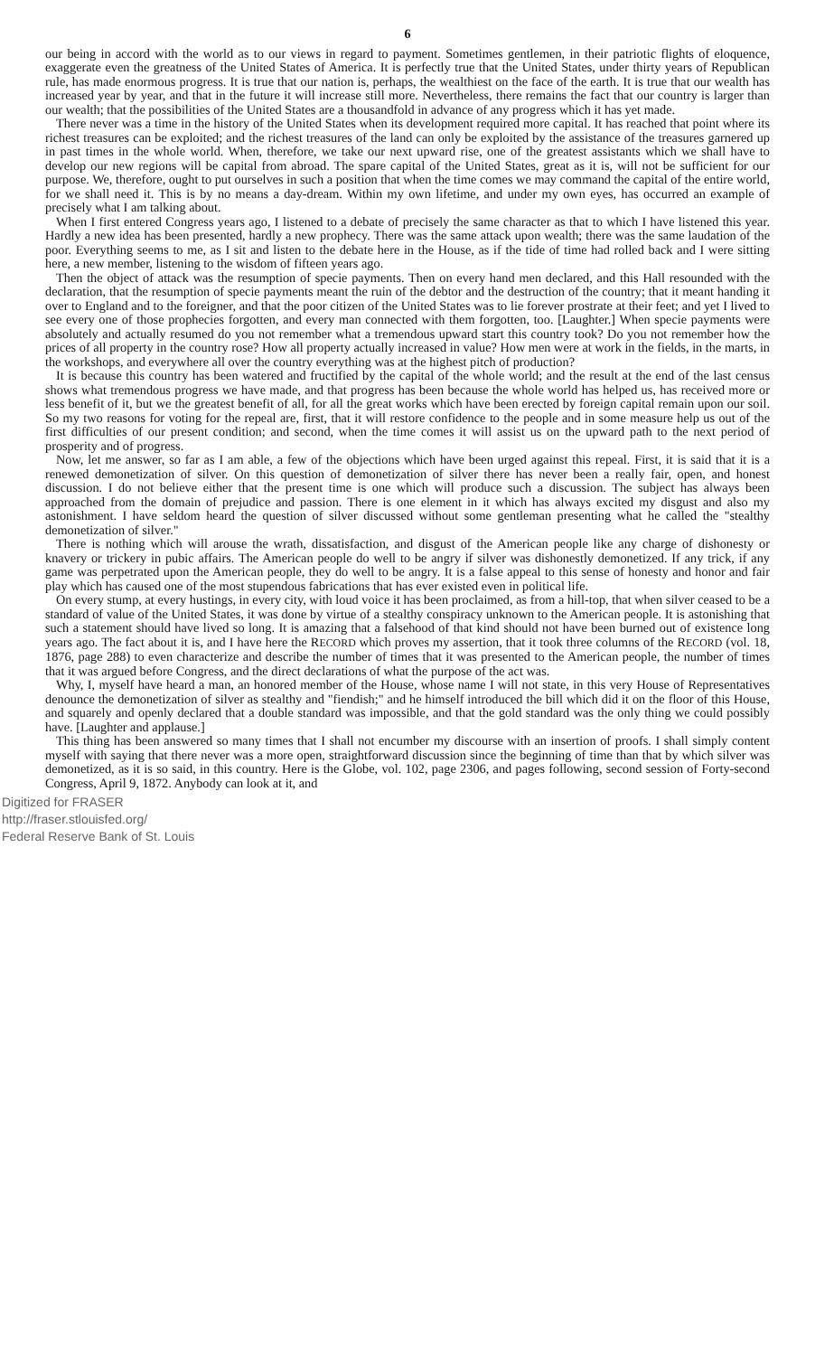6
our being in accord with the world as to our views in regard to payment. Sometimes gentlemen, in their patriotic flights of eloquence, exaggerate even the greatness of the United States of America. It is perfectly true that the United States, under thirty years of Republican rule, has made enormous progress. It is true that our nation is, perhaps, the wealthiest on the face of the earth. It is true that our wealth has increased year by year, and that in the future it will increase still more. Nevertheless, there remains the fact that our country is larger than our wealth; that the possibilities of the United States are a thousandfold in advance of any progress which it has yet made.
There never was a time in the history of the United States when its development required more capital. It has reached that point where its richest treasures can be exploited; and the richest treasures of the land can only be exploited by the assistance of the treasures garnered up in past times in the whole world. When, therefore, we take our next upward rise, one of the greatest assistants which we shall have to develop our new regions will be capital from abroad. The spare capital of the United States, great as it is, will not be sufficient for our purpose. We, therefore, ought to put ourselves in such a position that when the time comes we may command the capital of the entire world, for we shall need it. This is by no means a day-dream. Within my own lifetime, and under my own eyes, has occurred an example of precisely what I am talking about.
When I first entered Congress years ago, I listened to a debate of precisely the same character as that to which I have listened this year. Hardly a new idea has been presented, hardly a new prophecy. There was the same attack upon wealth; there was the same laudation of the poor. Everything seems to me, as I sit and listen to the debate here in the House, as if the tide of time had rolled back and I were sitting here, a new member, listening to the wisdom of fifteen years ago.
Then the object of attack was the resumption of specie payments. Then on every hand men declared, and this Hall resounded with the declaration, that the resumption of specie payments meant the ruin of the debtor and the destruction of the country; that it meant handing it over to England and to the foreigner, and that the poor citizen of the United States was to lie forever prostrate at their feet; and yet I lived to see every one of those prophecies forgotten, and every man connected with them forgotten, too. [Laughter.] When specie payments were absolutely and actually resumed do you not remember what a tremendous upward start this country took? Do you not remember how the prices of all property in the country rose? How all property actually increased in value? How men were at work in the fields, in the marts, in the workshops, and everywhere all over the country everything was at the highest pitch of production?
It is because this country has been watered and fructified by the capital of the whole world; and the result at the end of the last census shows what tremendous progress we have made, and that progress has been because the whole world has helped us, has received more or less benefit of it, but we the greatest benefit of all, for all the great works which have been erected by foreign capital remain upon our soil. So my two reasons for voting for the repeal are, first, that it will restore confidence to the people and in some measure help us out of the first difficulties of our present condition; and second, when the time comes it will assist us on the upward path to the next period of prosperity and of progress.
Now, let me answer, so far as I am able, a few of the objections which have been urged against this repeal. First, it is said that it is a renewed demonetization of silver. On this question of demonetization of silver there has never been a really fair, open, and honest discussion. I do not believe either that the present time is one which will produce such a discussion. The subject has always been approached from the domain of prejudice and passion. There is one element in it which has always excited my disgust and also my astonishment. I have seldom heard the question of silver discussed without some gentleman presenting what he called the "stealthy demonetization of silver."
There is nothing which will arouse the wrath, dissatisfaction, and disgust of the American people like any charge of dishonesty or knavery or trickery in pubic affairs. The American people do well to be angry if silver was dishonestly demonetized. If any trick, if any game was perpetrated upon the American people, they do well to be angry. It is a false appeal to this sense of honesty and honor and fair play which has caused one of the most stupendous fabrications that has ever existed even in political life.
On every stump, at every hustings, in every city, with loud voice it has been proclaimed, as from a hill-top, that when silver ceased to be a standard of value of the United States, it was done by virtue of a stealthy conspiracy unknown to the American people. It is astonishing that such a statement should have lived so long. It is amazing that a falsehood of that kind should not have been burned out of existence long years ago. The fact about it is, and I have here the RECORD which proves my assertion, that it took three columns of the RECORD (vol. 18, 1876, page 288) to even characterize and describe the number of times that it was presented to the American people, the number of times that it was argued before Congress, and the direct declarations of what the purpose of the act was.
Why, I, myself have heard a man, an honored member of the House, whose name I will not state, in this very House of Representatives denounce the demonetization of silver as stealthy and "fiendish;" and he himself introduced the bill which did it on the floor of this House, and squarely and openly declared that a double standard was impossible, and that the gold standard was the only thing we could possibly have. [Laughter and applause.]
This thing has been answered so many times that I shall not encumber my discourse with an insertion of proofs. I shall simply content myself with saying that there never was a more open, straightforward discussion since the beginning of time than that by which silver was demonetized, as it is so said, in this country. Here is the Globe, vol. 102, page 2306, and pages following, second session of Forty-second Congress, April 9, 1872. Anybody can look at it, and
Digitized for FRASER
http://fraser.stlouisfed.org/
Federal Reserve Bank of St. Louis